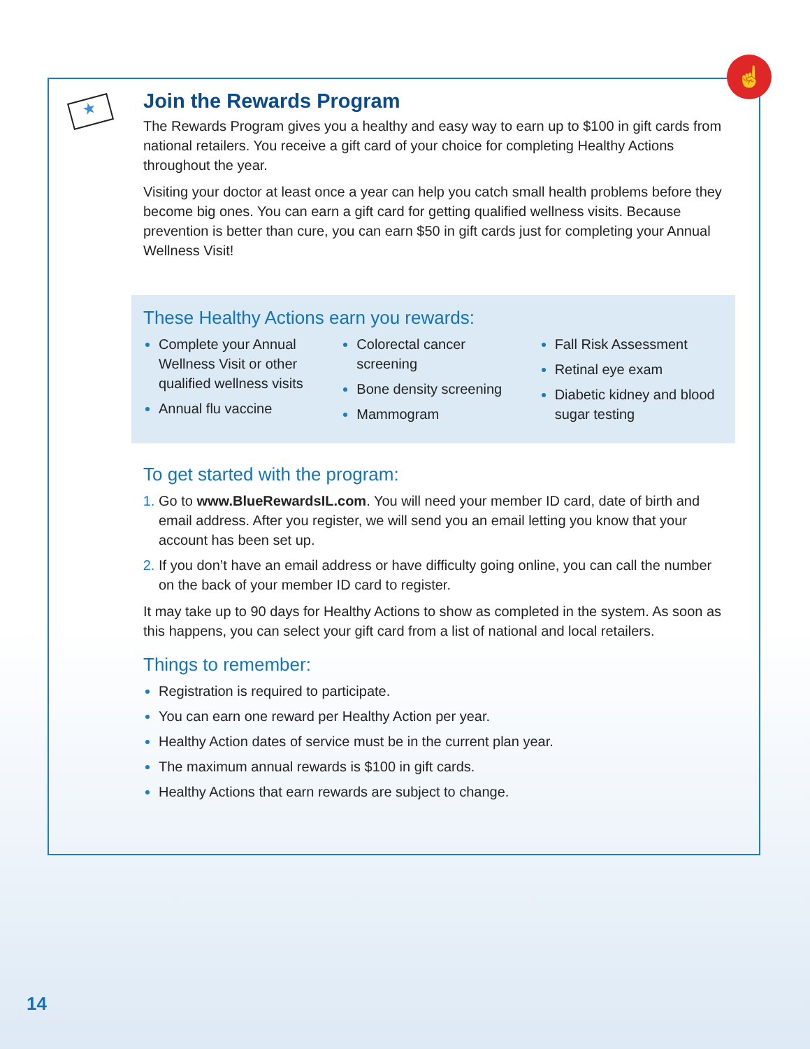☝
★
Join the Rewards Program
The Rewards Program gives you a healthy and easy way to earn up to $100 in gift cards from national retailers. You receive a gift card of your choice for completing Healthy Actions throughout the year.
Visiting your doctor at least once a year can help you catch small health problems before they become big ones. You can earn a gift card for getting qualified wellness visits. Because prevention is better than cure, you can earn $50 in gift cards just for completing your Annual Wellness Visit!
These Healthy Actions earn you rewards:
Complete your Annual Wellness Visit or other qualified wellness visits
Annual flu vaccine
Colorectal cancer screening
Bone density screening
Mammogram
Fall Risk Assessment
Retinal eye exam
Diabetic kidney and blood sugar testing
To get started with the program:
Go to www.BlueRewardsIL.com. You will need your member ID card, date of birth and email address. After you register, we will send you an email letting you know that your account has been set up.
If you don’t have an email address or have difficulty going online, you can call the number on the back of your member ID card to register.
It may take up to 90 days for Healthy Actions to show as completed in the system. As soon as this happens, you can select your gift card from a list of national and local retailers.
Things to remember:
Registration is required to participate.
You can earn one reward per Healthy Action per year.
Healthy Action dates of service must be in the current plan year.
The maximum annual rewards is $100 in gift cards.
Healthy Actions that earn rewards are subject to change.
14